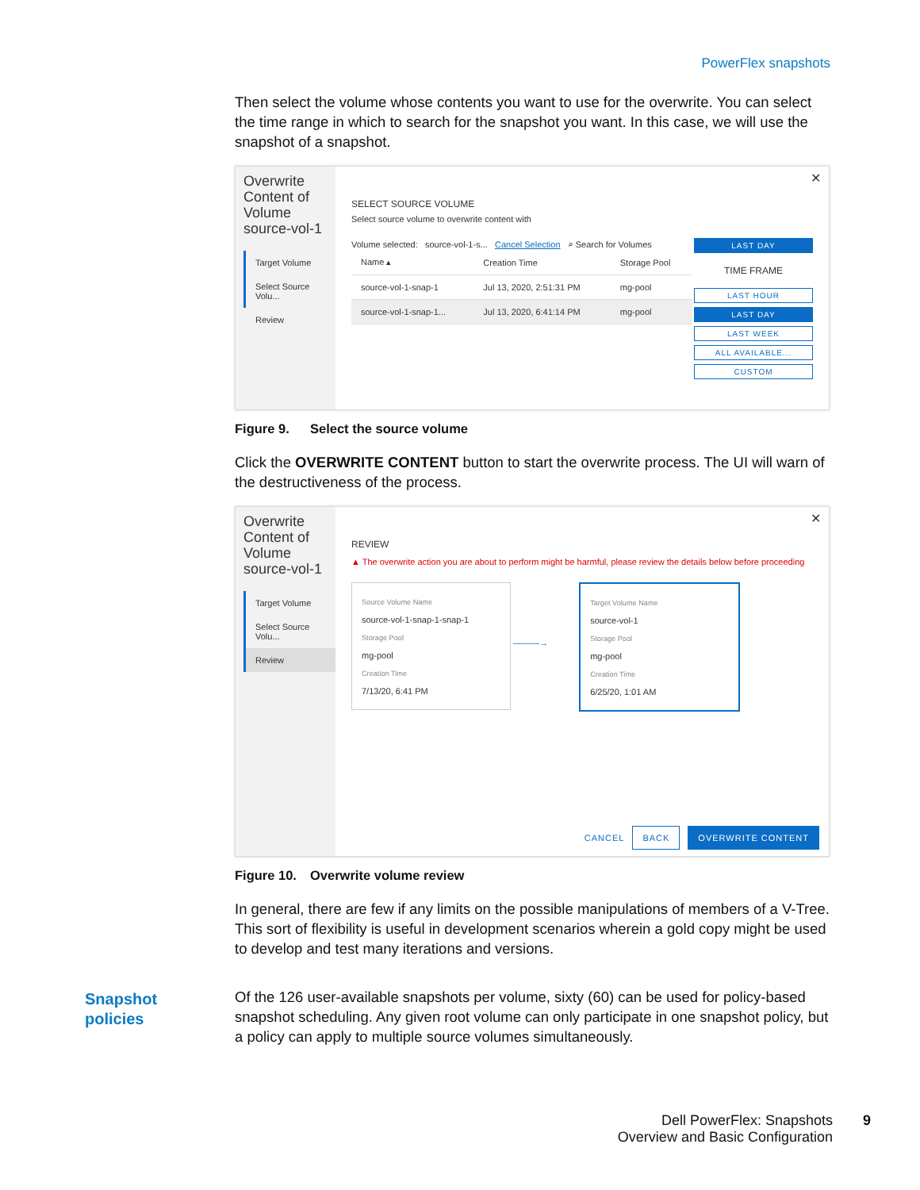PowerFlex snapshots
Then select the volume whose contents you want to use for the overwrite. You can select the time range in which to search for the snapshot you want. In this case, we will use the snapshot of a snapshot.
Overwrite Content of Volume source-vol-1
Target Volume
Select Source Volu...
Review
SELECT SOURCE VOLUME
Select source volume to overwrite content with
Volume selected: source-vol-1-s... Cancel Selection ⌕ Search for Volumes
| Name ▴ | Creation Time | Storage Pool |
| --- | --- | --- |
| source-vol-1-snap-1 | Jul 13, 2020, 2:51:31 PM | mg-pool |
| source-vol-1-snap-1... | Jul 13, 2020, 6:41:14 PM | mg-pool |
LAST DAY
TIME FRAME
LAST HOUR
LAST DAY
LAST WEEK
ALL AVAILABLE...
CUSTOM
✕
Figure 9. Select the source volume
Click the OVERWRITE CONTENT button to start the overwrite process. The UI will warn of the destructiveness of the process.
Overwrite Content of Volume source-vol-1
Target Volume
Select Source Volu...
Review
✕
REVIEW
▲ The overwrite action you are about to perform might be harmful, please review the details below before proceeding
Source Volume Name
source-vol-1-snap-1-snap-1
Storage Pool
mg-pool
Creation Time
7/13/20, 6:41 PM
———→
Target Volume Name
source-vol-1
Storage Pool
mg-pool
Creation Time
6/25/20, 1:01 AM
CANCEL BACK OVERWRITE CONTENT
Figure 10. Overwrite volume review
In general, there are few if any limits on the possible manipulations of members of a V-Tree. This sort of flexibility is useful in development scenarios wherein a gold copy might be used to develop and test many iterations and versions.
Of the 126 user-available snapshots per volume, sixty (60) can be used for policy-based snapshot scheduling. Any given root volume can only participate in one snapshot policy, but a policy can apply to multiple source volumes simultaneously.
Snapshot
policies
Dell PowerFlex: Snapshots
Overview and Basic Configuration
9